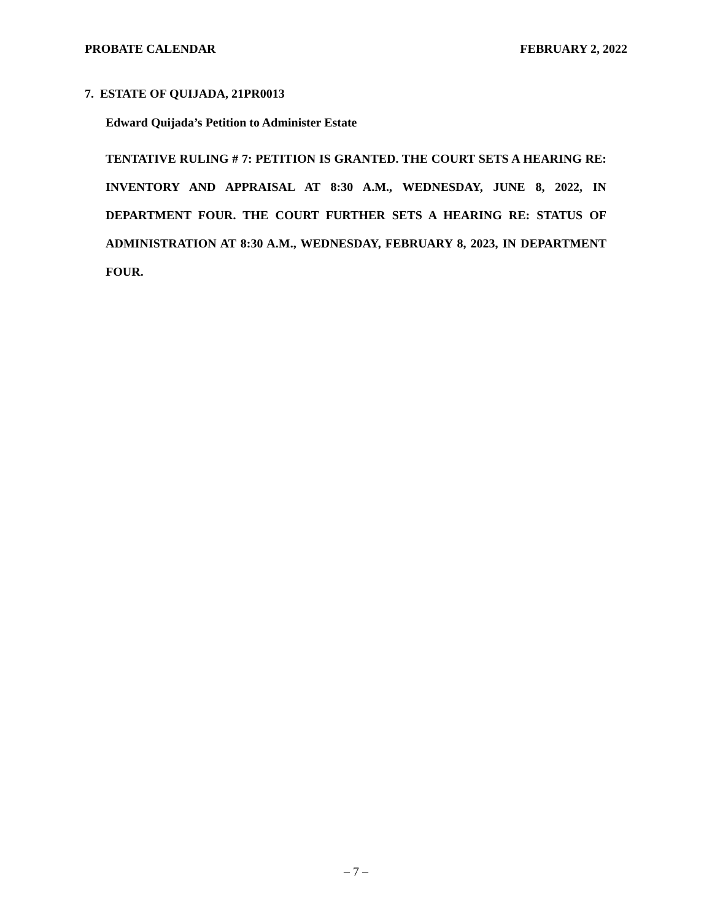PROBATE CALENDAR FEBRUARY 2, 2022
7. ESTATE OF QUIJADA, 21PR0013
Edward Quijada’s Petition to Administer Estate
TENTATIVE RULING # 7: PETITION IS GRANTED. THE COURT SETS A HEARING RE: INVENTORY AND APPRAISAL AT 8:30 A.M., WEDNESDAY, JUNE 8, 2022, IN DEPARTMENT FOUR. THE COURT FURTHER SETS A HEARING RE: STATUS OF ADMINISTRATION AT 8:30 A.M., WEDNESDAY, FEBRUARY 8, 2023, IN DEPARTMENT FOUR.
– 7 –